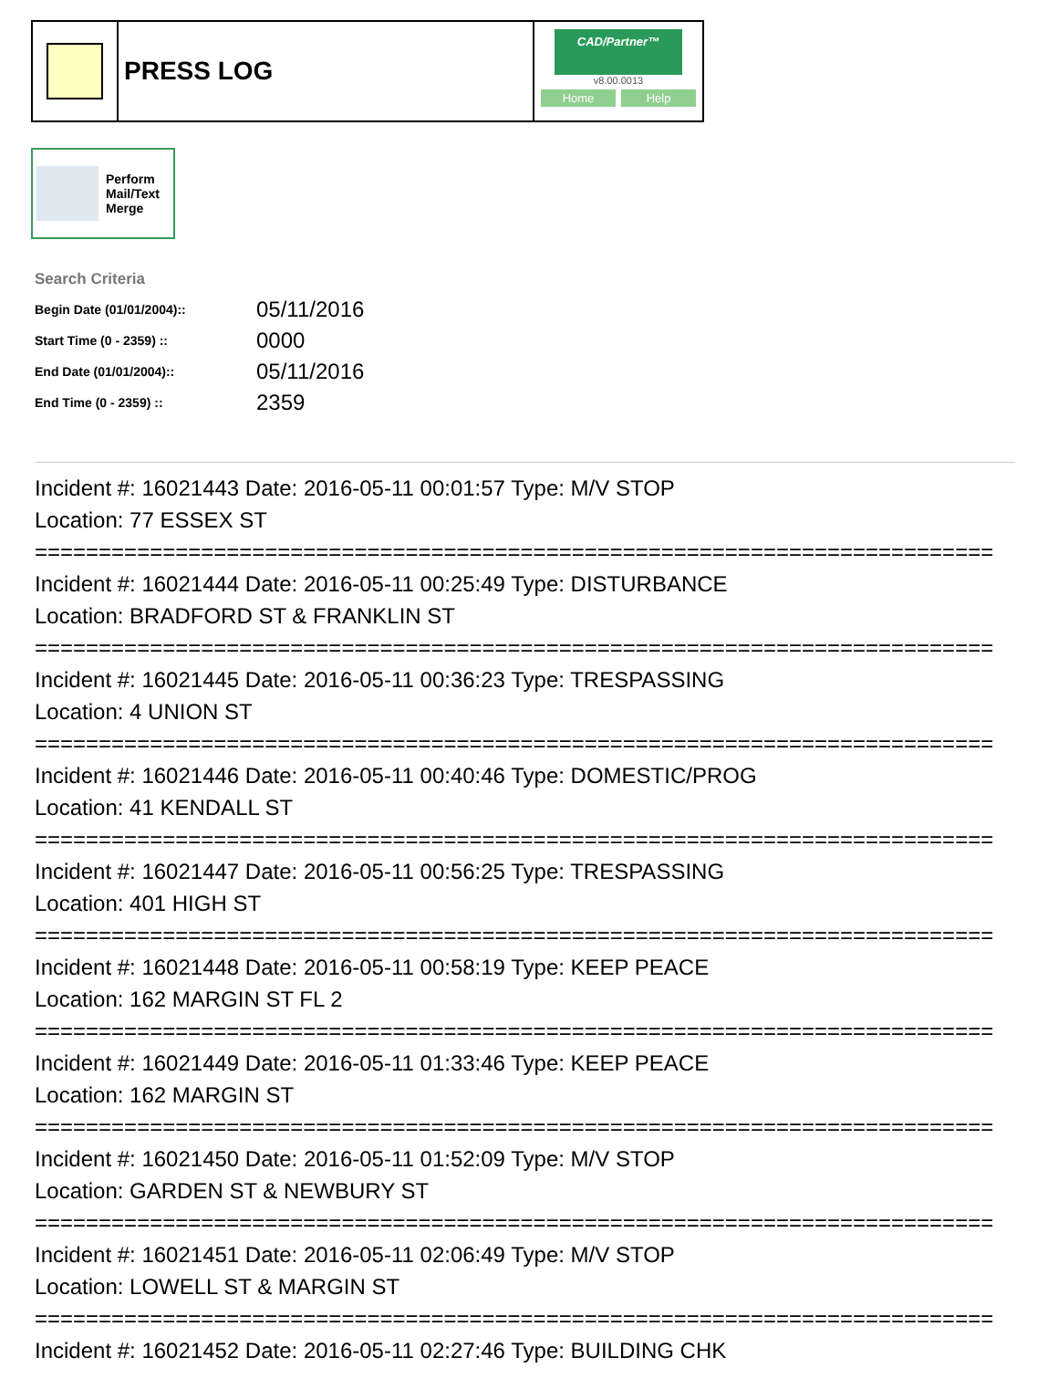PRESS LOG
CAD/Partner™
v8.00.0013
Home Help
Perform
Mail/Text
Merge
Search Criteria
| Begin Date (01/01/2004):: | 05/11/2016 |
| Start Time (0 - 2359) :: | 0000 |
| End Date (01/01/2004):: | 05/11/2016 |
| End Time (0 - 2359) :: | 2359 |
Incident #: 16021443 Date: 2016-05-11 00:01:57 Type: M/V STOP Location: 77 ESSEX ST =========================================================================== Incident #: 16021444 Date: 2016-05-11 00:25:49 Type: DISTURBANCE Location: BRADFORD ST & FRANKLIN ST =========================================================================== Incident #: 16021445 Date: 2016-05-11 00:36:23 Type: TRESPASSING Location: 4 UNION ST =========================================================================== Incident #: 16021446 Date: 2016-05-11 00:40:46 Type: DOMESTIC/PROG Location: 41 KENDALL ST =========================================================================== Incident #: 16021447 Date: 2016-05-11 00:56:25 Type: TRESPASSING Location: 401 HIGH ST =========================================================================== Incident #: 16021448 Date: 2016-05-11 00:58:19 Type: KEEP PEACE Location: 162 MARGIN ST FL 2 =========================================================================== Incident #: 16021449 Date: 2016-05-11 01:33:46 Type: KEEP PEACE Location: 162 MARGIN ST =========================================================================== Incident #: 16021450 Date: 2016-05-11 01:52:09 Type: M/V STOP Location: GARDEN ST & NEWBURY ST =========================================================================== Incident #: 16021451 Date: 2016-05-11 02:06:49 Type: M/V STOP Location: LOWELL ST & MARGIN ST =========================================================================== Incident #: 16021452 Date: 2016-05-11 02:27:46 Type: BUILDING CHK